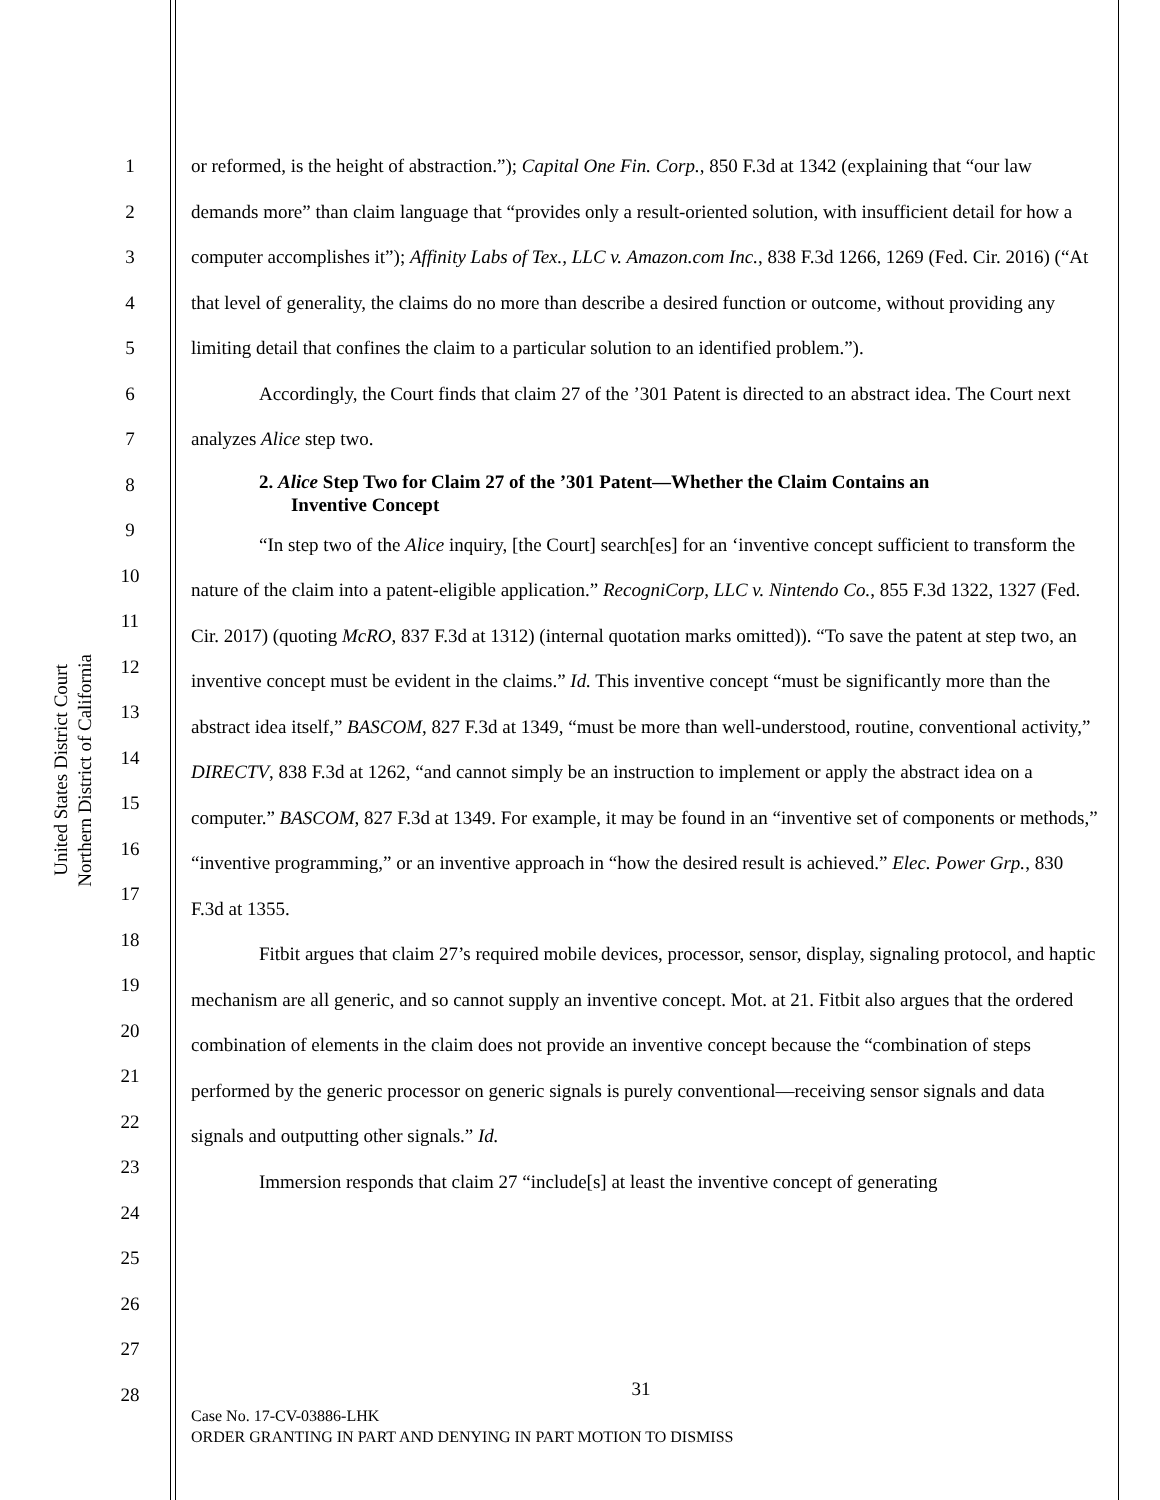United States District Court
Northern District of California
1
2
3
4
5
6
7
8
9
10
11
12
13
14
15
16
17
18
19
20
21
22
23
24
25
26
27
28
or reformed, is the height of abstraction.”); Capital One Fin. Corp., 850 F.3d at 1342 (explaining that “our law demands more” than claim language that “provides only a result-oriented solution, with insufficient detail for how a computer accomplishes it”); Affinity Labs of Tex., LLC v. Amazon.com Inc., 838 F.3d 1266, 1269 (Fed. Cir. 2016) (“At that level of generality, the claims do no more than describe a desired function or outcome, without providing any limiting detail that confines the claim to a particular solution to an identified problem.”).
Accordingly, the Court finds that claim 27 of the ’301 Patent is directed to an abstract idea. The Court next analyzes Alice step two.
2. Alice Step Two for Claim 27 of the ’301 Patent—Whether the Claim Contains an
Inventive Concept
“In step two of the Alice inquiry, [the Court] search[es] for an ‘inventive concept sufficient to transform the nature of the claim into a patent-eligible application.” RecogniCorp, LLC v. Nintendo Co., 855 F.3d 1322, 1327 (Fed. Cir. 2017) (quoting McRO, 837 F.3d at 1312) (internal quotation marks omitted)). “To save the patent at step two, an inventive concept must be evident in the claims.” Id. This inventive concept “must be significantly more than the abstract idea itself,” BASCOM, 827 F.3d at 1349, “must be more than well-understood, routine, conventional activity,” DIRECTV, 838 F.3d at 1262, “and cannot simply be an instruction to implement or apply the abstract idea on a computer.” BASCOM, 827 F.3d at 1349. For example, it may be found in an “inventive set of components or methods,” “inventive programming,” or an inventive approach in “how the desired result is achieved.” Elec. Power Grp., 830 F.3d at 1355.
Fitbit argues that claim 27’s required mobile devices, processor, sensor, display, signaling protocol, and haptic mechanism are all generic, and so cannot supply an inventive concept. Mot. at 21. Fitbit also argues that the ordered combination of elements in the claim does not provide an inventive concept because the “combination of steps performed by the generic processor on generic signals is purely conventional—receiving sensor signals and data signals and outputting other signals.” Id.
Immersion responds that claim 27 “include[s] at least the inventive concept of generating
31
Case No. 17-CV-03886-LHK
ORDER GRANTING IN PART AND DENYING IN PART MOTION TO DISMISS